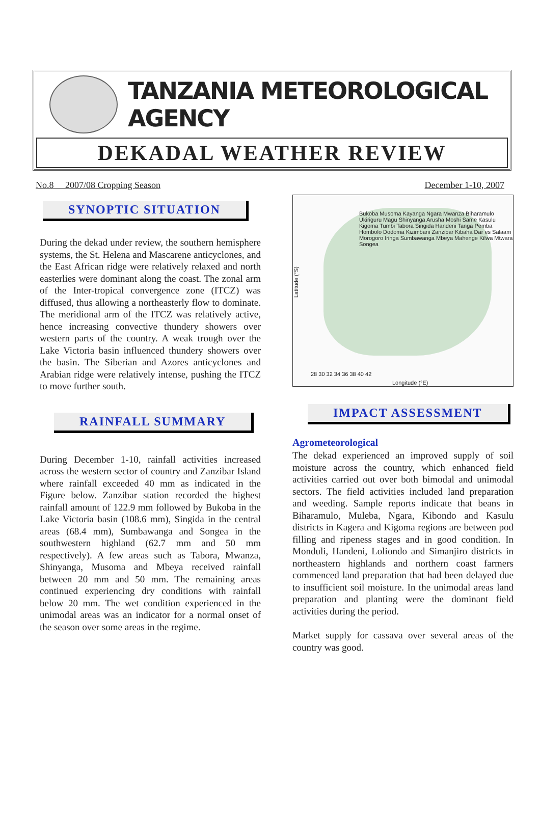TANZANIA METEOROLOGICAL AGENCY
DEKADAL WEATHER REVIEW
No.8 2007/08 Cropping Season December 1-10, 2007
SYNOPTIC SITUATION
During the dekad under review, the southern hemisphere systems, the St. Helena and Mascarene anticyclones, and the East African ridge were relatively relaxed and north easterlies were dominant along the coast. The zonal arm of the Inter-tropical convergence zone (ITCZ) was diffused, thus allowing a northeasterly flow to dominate. The meridional arm of the ITCZ was relatively active, hence increasing convective thundery showers over western parts of the country. A weak trough over the Lake Victoria basin influenced thundery showers over the basin. The Siberian and Azores anticyclones and Arabian ridge were relatively intense, pushing the ITCZ to move further south.
RAINFALL SUMMARY
During December 1-10, rainfall activities increased across the western sector of country and Zanzibar Island where rainfall exceeded 40 mm as indicated in the Figure below. Zanzibar station recorded the highest rainfall amount of 122.9 mm followed by Bukoba in the Lake Victoria basin (108.6 mm), Singida in the central areas (68.4 mm), Sumbawanga and Songea in the southwestern highland (62.7 mm and 50 mm respectively). A few areas such as Tabora, Mwanza, Shinyanga, Musoma and Mbeya received rainfall between 20 mm and 50 mm. The remaining areas continued experiencing dry conditions with rainfall below 20 mm. The wet condition experienced in the unimodal areas was an indicator for a normal onset of the season over some areas in the regime.
Bukoba Musoma Kayanga Ngara Mwanza Biharamulo Ukiriguru Magu Shinyanga Arusha Moshi Same Kasulu Kigoma Tumbi Tabora Singida Handeni Tanga Pemba Hombolo Dodoma Kizimbani Zanzibar Kibaha Dar es Salaam Morogoro Iringa Sumbawanga Mbeya Mahenge Kilwa Mtwara Songea
Latitude (°S)
28 30 32 34 36 38 40 42
Longitude (°E)
IMPACT ASSESSMENT
Agrometeorological
The dekad experienced an improved supply of soil moisture across the country, which enhanced field activities carried out over both bimodal and unimodal sectors. The field activities included land preparation and weeding. Sample reports indicate that beans in Biharamulo, Muleba, Ngara, Kibondo and Kasulu districts in Kagera and Kigoma regions are between pod filling and ripeness stages and in good condition. In Monduli, Handeni, Loliondo and Simanjiro districts in northeastern highlands and northern coast farmers commenced land preparation that had been delayed due to insufficient soil moisture. In the unimodal areas land preparation and planting were the dominant field activities during the period.
Market supply for cassava over several areas of the country was good.